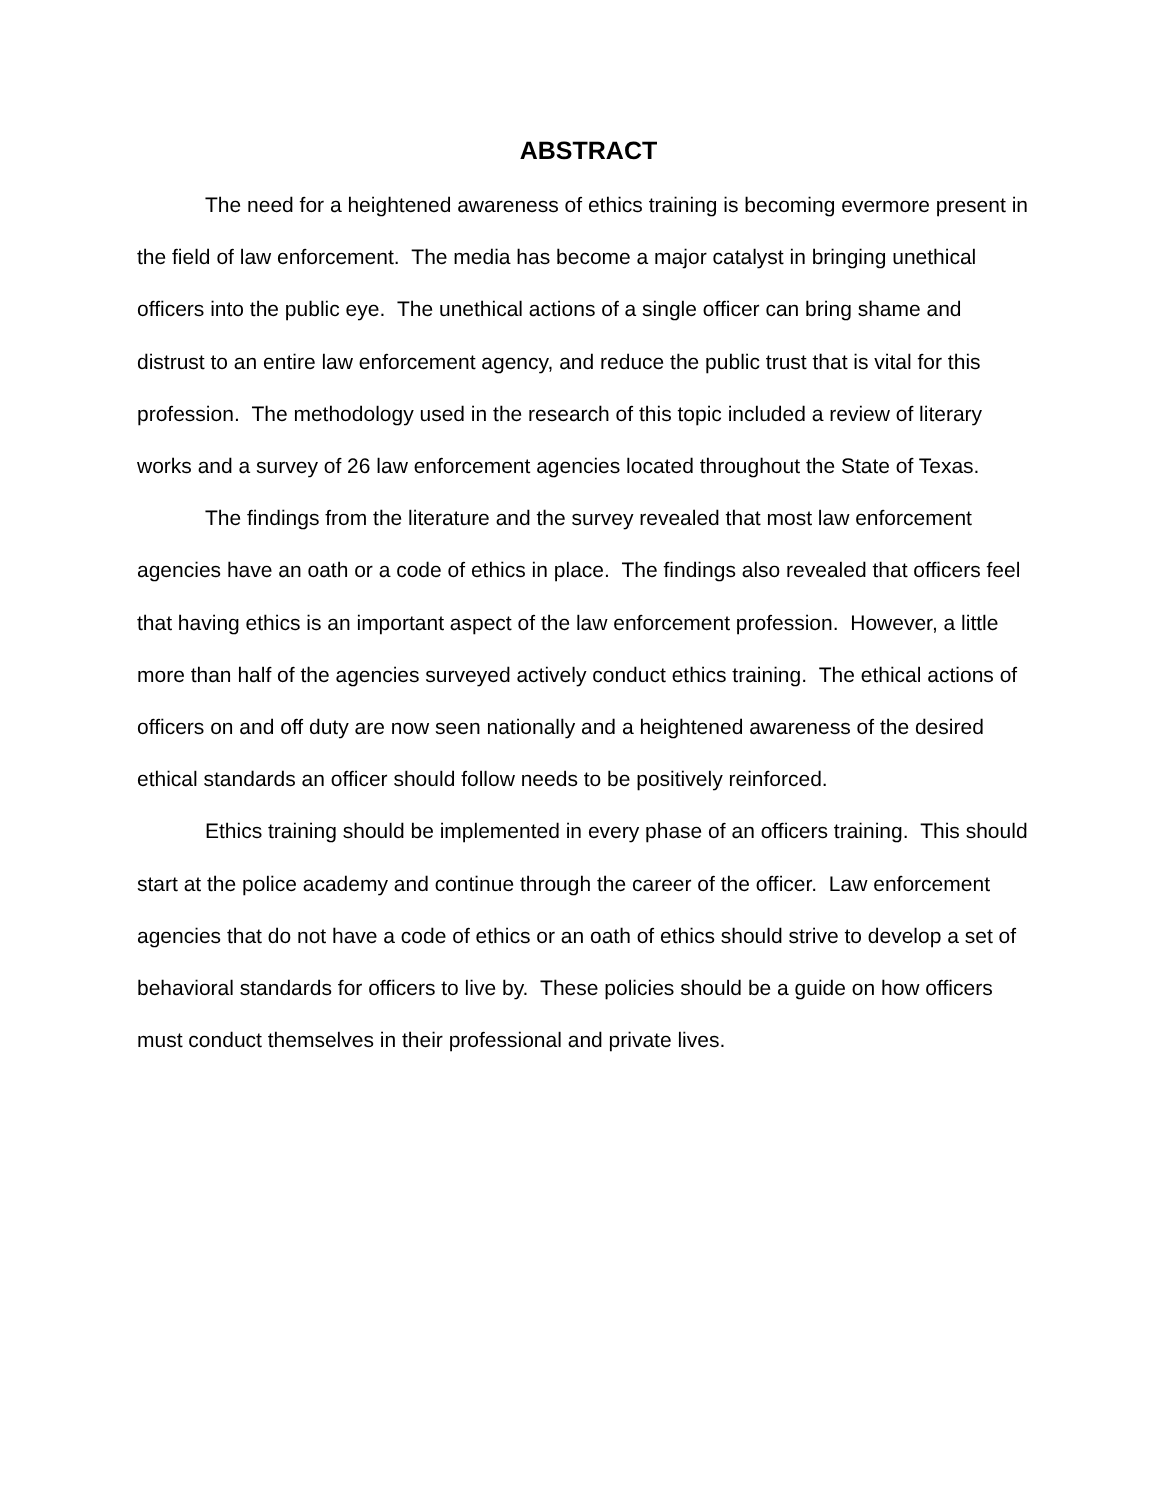ABSTRACT
The need for a heightened awareness of ethics training is becoming evermore present in the field of law enforcement. The media has become a major catalyst in bringing unethical officers into the public eye. The unethical actions of a single officer can bring shame and distrust to an entire law enforcement agency, and reduce the public trust that is vital for this profession. The methodology used in the research of this topic included a review of literary works and a survey of 26 law enforcement agencies located throughout the State of Texas.
The findings from the literature and the survey revealed that most law enforcement agencies have an oath or a code of ethics in place. The findings also revealed that officers feel that having ethics is an important aspect of the law enforcement profession. However, a little more than half of the agencies surveyed actively conduct ethics training. The ethical actions of officers on and off duty are now seen nationally and a heightened awareness of the desired ethical standards an officer should follow needs to be positively reinforced.
Ethics training should be implemented in every phase of an officers training. This should start at the police academy and continue through the career of the officer. Law enforcement agencies that do not have a code of ethics or an oath of ethics should strive to develop a set of behavioral standards for officers to live by. These policies should be a guide on how officers must conduct themselves in their professional and private lives.